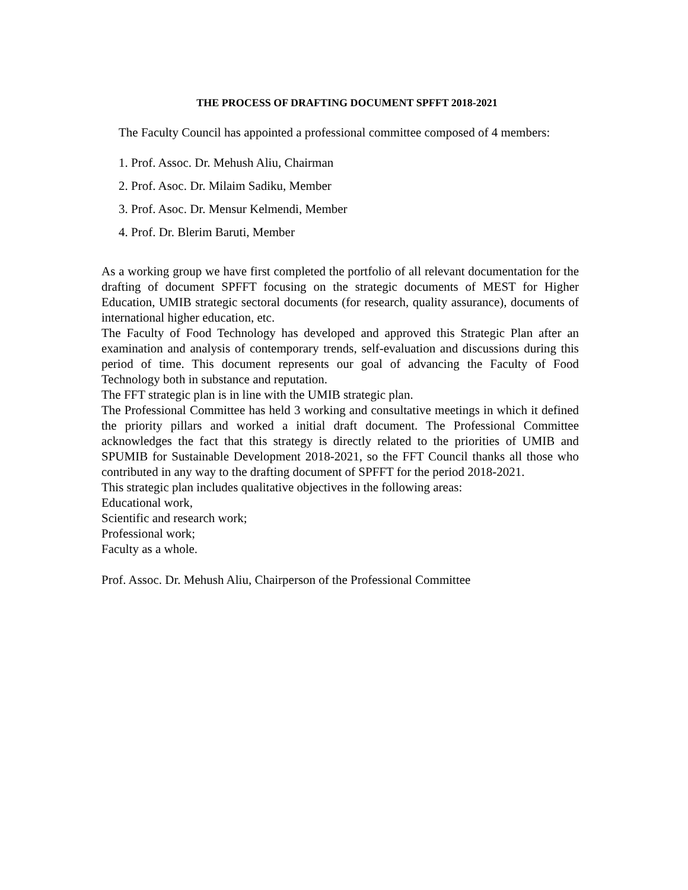THE PROCESS OF DRAFTING DOCUMENT SPFFT 2018-2021
The Faculty Council has appointed a professional committee composed of 4 members:
1. Prof. Assoc. Dr. Mehush Aliu, Chairman
2. Prof. Asoc. Dr. Milaim Sadiku, Member
3. Prof. Asoc. Dr. Mensur Kelmendi, Member
4. Prof. Dr. Blerim Baruti, Member
As a working group we have first completed the portfolio of all relevant documentation for the drafting of document SPFFT focusing on the strategic documents of MEST for Higher Education, UMIB strategic sectoral documents (for research, quality assurance), documents of international higher education, etc.
The Faculty of Food Technology has developed and approved this Strategic Plan after an examination and analysis of contemporary trends, self-evaluation and discussions during this period of time. This document represents our goal of advancing the Faculty of Food Technology both in substance and reputation.
The FFT strategic plan is in line with the UMIB strategic plan.
The Professional Committee has held 3 working and consultative meetings in which it defined the priority pillars and worked a initial draft document. The Professional Committee acknowledges the fact that this strategy is directly related to the priorities of UMIB and SPUMIB for Sustainable Development 2018-2021, so the FFT Council thanks all those who contributed in any way to the drafting document of SPFFT for the period 2018-2021.
This strategic plan includes qualitative objectives in the following areas:
Educational work,
Scientific and research work;
Professional work;
Faculty as a whole.
Prof. Assoc. Dr. Mehush Aliu, Chairperson of the Professional Committee